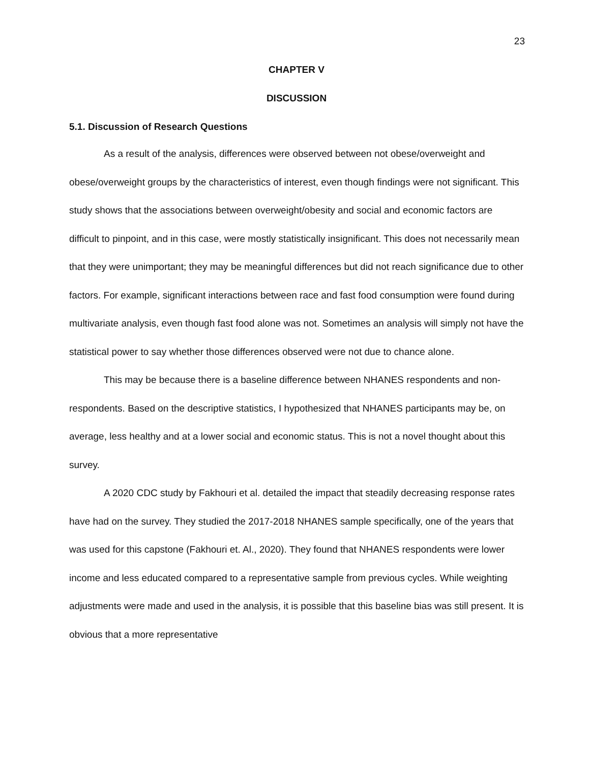23
CHAPTER V
DISCUSSION
5.1. Discussion of Research Questions
As a result of the analysis, differences were observed between not obese/overweight and obese/overweight groups by the characteristics of interest, even though findings were not significant. This study shows that the associations between overweight/obesity and social and economic factors are difficult to pinpoint, and in this case, were mostly statistically insignificant. This does not necessarily mean that they were unimportant; they may be meaningful differences but did not reach significance due to other factors. For example, significant interactions between race and fast food consumption were found during multivariate analysis, even though fast food alone was not. Sometimes an analysis will simply not have the statistical power to say whether those differences observed were not due to chance alone.
This may be because there is a baseline difference between NHANES respondents and non-respondents. Based on the descriptive statistics, I hypothesized that NHANES participants may be, on average, less healthy and at a lower social and economic status. This is not a novel thought about this survey.
A 2020 CDC study by Fakhouri et al. detailed the impact that steadily decreasing response rates have had on the survey. They studied the 2017-2018 NHANES sample specifically, one of the years that was used for this capstone (Fakhouri et. Al., 2020). They found that NHANES respondents were lower income and less educated compared to a representative sample from previous cycles. While weighting adjustments were made and used in the analysis, it is possible that this baseline bias was still present. It is obvious that a more representative